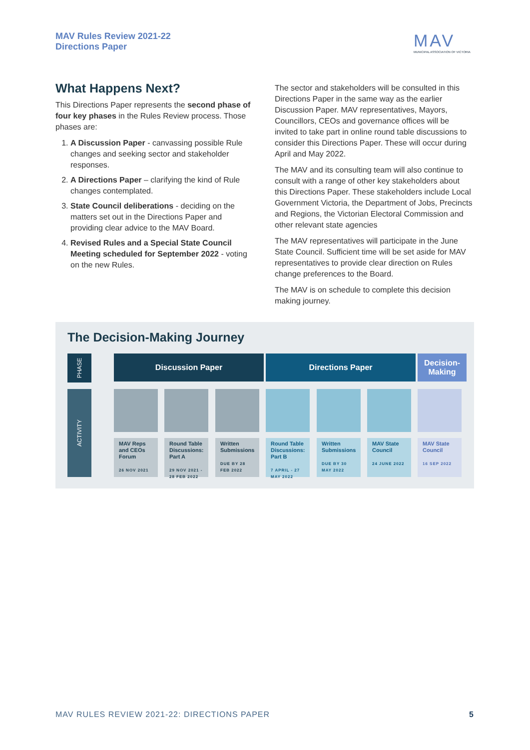MAV Rules Review 2021-22
Directions Paper
MAV
MUNICIPAL ASSOCIATION OF VICTORIA
What Happens Next?
This Directions Paper represents the second phase of four key phases in the Rules Review process. Those phases are:
1. A Discussion Paper - canvassing possible Rule changes and seeking sector and stakeholder responses.
2. A Directions Paper – clarifying the kind of Rule changes contemplated.
3. State Council deliberations - deciding on the matters set out in the Directions Paper and providing clear advice to the MAV Board.
4. Revised Rules and a Special State Council Meeting scheduled for September 2022 - voting on the new Rules.
The sector and stakeholders will be consulted in this Directions Paper in the same way as the earlier Discussion Paper. MAV representatives, Mayors, Councillors, CEOs and governance offices will be invited to take part in online round table discussions to consider this Directions Paper. These will occur during April and May 2022.
The MAV and its consulting team will also continue to consult with a range of other key stakeholders about this Directions Paper. These stakeholders include Local Government Victoria, the Department of Jobs, Precincts and Regions, the Victorian Electoral Commission and other relevant state agencies
The MAV representatives will participate in the June State Council. Sufficient time will be set aside for MAV representatives to provide clear direction on Rules change preferences to the Board.
The MAV is on schedule to complete this decision making journey.
The Decision-Making Journey
PHASE
ACTIVITY
Discussion Paper Directions Paper
Decision-
Making
MAV Reps and CEOs Forum
26 NOV 2021
Round Table Discussions: Part A
29 NOV 2021 - 28 FEB 2022
Written Submissions
DUE BY 28 FEB 2022
Round Table Discussions: Part B
7 APRIL - 27 MAY 2022
Written Submissions
DUE BY 30 MAY 2022
MAV State Council
24 JUNE 2022
MAV State Council
16 SEP 2022
MAV RULES REVIEW 2021-22: DIRECTIONS PAPER 5